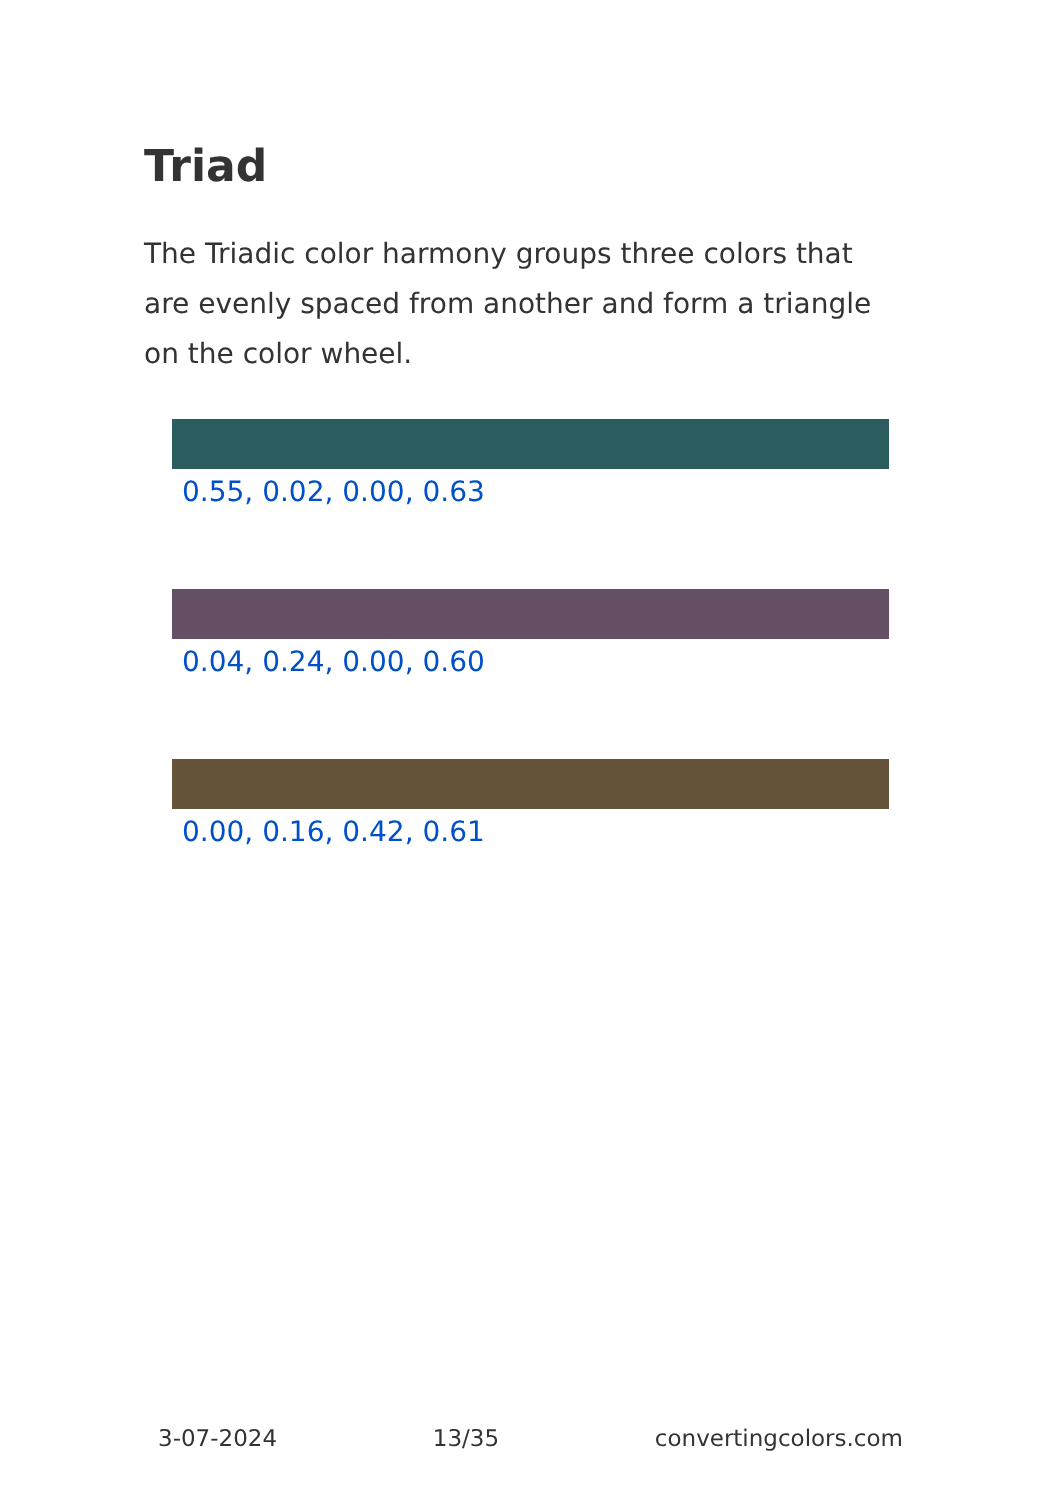Triad
The Triadic color harmony groups three colors that are evenly spaced from another and form a triangle on the color wheel.
0.55, 0.02, 0.00, 0.63
0.04, 0.24, 0.00, 0.60
0.00, 0.16, 0.42, 0.61
3-07-2024 13/35 convertingcolors.com